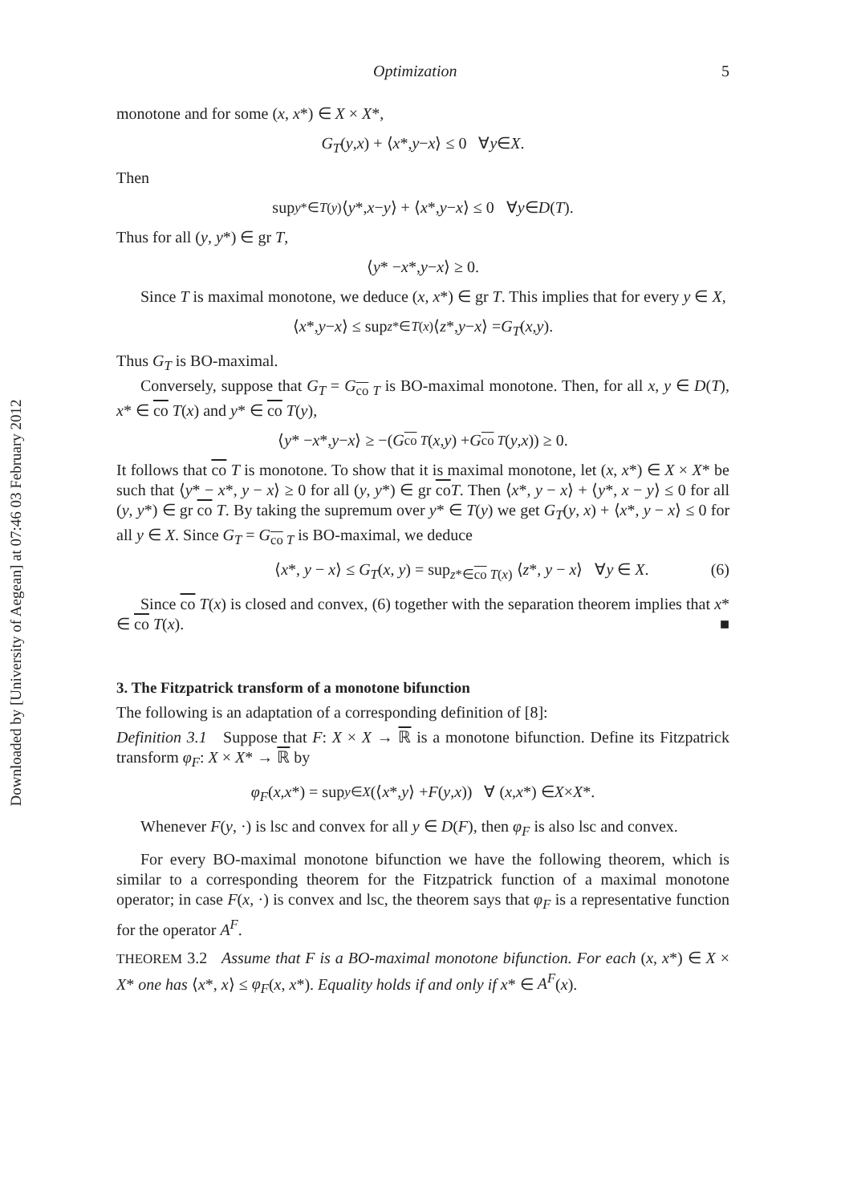Downloaded by [University of Aegean] at 07:46 03 February 2012
Optimization 5
monotone and for some (x, x*) ∈ X × X*,
G<sub>T</sub> (y, x) + ⟨ x *, y − x ⟩ ≤ 0 ∀ y ∈ X.
Then
sup<sub>y*∈T(y)</sub> ⟨ y *, x − y ⟩ + ⟨ x *, y − x ⟩ ≤ 0 ∀ y ∈ D (T).
Thus for all (y, y*) ∈ gr T,
⟨ y * − x *, y − x ⟩ ≥ 0.
Since T is maximal monotone, we deduce (x, x*) ∈ gr T. This implies that for every y ∈ X,
⟨ x *, y − x ⟩ ≤ sup<sub>z*∈T(x)</sub> ⟨ z *, y − x ⟩ = G<sub>T</sub> (x, y).
Thus G<sub>T</sub> is BO-maximal.
Conversely, suppose that G<sub>T</sub> = G<sub>co T</sub> is BO-maximal monotone. Then, for all x, y ∈ D(T), x* ∈ co T(x) and y* ∈ co T(y),
⟨ y * − x *, y − x ⟩ ≥ −(G<sub>co T</sub> (x, y) + G<sub>co T</sub> (y, x)) ≥ 0.
It follows that co T is monotone. To show that it is maximal monotone, let (x, x*) ∈ X × X* be such that ⟨y* − x*, y − x⟩ ≥ 0 for all (y, y*) ∈ gr coT. Then ⟨x*, y − x⟩ + ⟨y*, x − y⟩ ≤ 0 for all (y, y*) ∈ gr co T. By taking the supremum over y* ∈ T(y) we get G<sub>T</sub>(y, x) + ⟨x*, y − x⟩ ≤ 0 for all y ∈ X. Since G<sub>T</sub> = G<sub>co T</sub> is BO-maximal, we deduce
⟨x*, y − x⟩ ≤ G<sub>T</sub>(x, y) = sup<sub>z*∈co T(x)</sub> ⟨z*, y − x⟩ ∀y ∈ X. (6)
Since co T(x) is closed and convex, (6) together with the separation theorem implies that x* ∈ co T(x). ■
3. The Fitzpatrick transform of a monotone bifunction
The following is an adaptation of a corresponding definition of [8]:
Definition 3.1 Suppose that F: X × X → ℝ is a monotone bifunction. Define its Fitzpatrick transform φ<sub>F</sub>: X × X* → ℝ by
φ<sub>F</sub> (x, x *) = sup<sub>y∈X</sub> (⟨ x *, y ⟩ + F (y, x)) ∀ (x, x *) ∈ X × X *.
Whenever F(y, ·) is lsc and convex for all y ∈ D(F), then φ<sub>F</sub> is also lsc and convex.
For every BO-maximal monotone bifunction we have the following theorem, which is similar to a corresponding theorem for the Fitzpatrick function of a maximal monotone operator; in case F(x, ·) is convex and lsc, the theorem says that φ<sub>F</sub> is a representative function for the operator A<sup>F</sup>.
THEOREM 3.2 Assume that F is a BO-maximal monotone bifunction. For each (x, x*) ∈ X × X* one has ⟨x*, x⟩ ≤ φ<sub>F</sub>(x, x*). Equality holds if and only if x* ∈ A<sup>F</sup>(x).